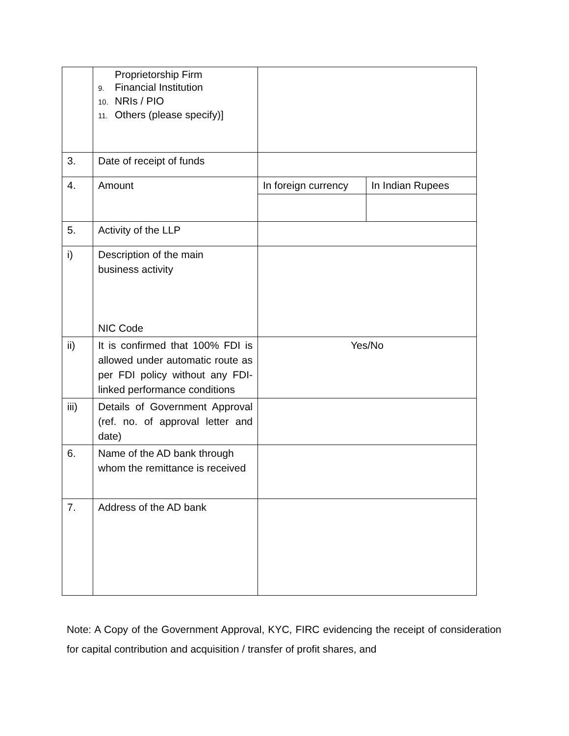| | Proprietorship Firm 9. Financial Institution 10. NRIs / PIO 11. Others (please specify)] | | |
| 3. | Date of receipt of funds | | |
| 4. | Amount | In foreign currency | In Indian Rupees |
| 5. | Activity of the LLP | | |
| i) | Description of the main business activity NIC Code | | |
| ii) | It is confirmed that 100% FDI is allowed under automatic route as per FDI policy without any FDI-linked performance conditions | Yes/No | |
| iii) | Details of Government Approval (ref. no. of approval letter and date) | | |
| 6. | Name of the AD bank through whom the remittance is received | | |
| 7. | Address of the AD bank | | |
Note: A Copy of the Government Approval, KYC, FIRC evidencing the receipt of consideration for capital contribution and acquisition / transfer of profit shares, and